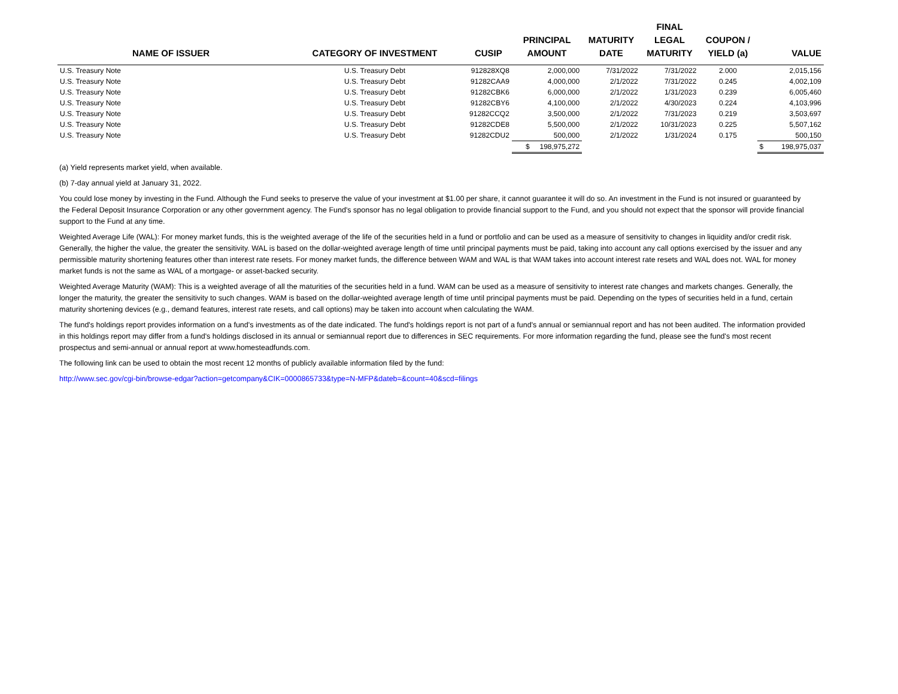| NAME OF ISSUER | CATEGORY OF INVESTMENT | CUSIP | PRINCIPAL AMOUNT | MATURITY DATE | FINAL LEGAL MATURITY | COUPON / YIELD (a) | VALUE |
| --- | --- | --- | --- | --- | --- | --- | --- |
| U.S. Treasury Note | U.S. Treasury Debt | 912828XQ8 | 2,000,000 | 7/31/2022 | 7/31/2022 | 2.000 | 2,015,156 |
| U.S. Treasury Note | U.S. Treasury Debt | 91282CAA9 | 4,000,000 | 2/1/2022 | 7/31/2022 | 0.245 | 4,002,109 |
| U.S. Treasury Note | U.S. Treasury Debt | 91282CBK6 | 6,000,000 | 2/1/2022 | 1/31/2023 | 0.239 | 6,005,460 |
| U.S. Treasury Note | U.S. Treasury Debt | 91282CBY6 | 4,100,000 | 2/1/2022 | 4/30/2023 | 0.224 | 4,103,996 |
| U.S. Treasury Note | U.S. Treasury Debt | 91282CCQ2 | 3,500,000 | 2/1/2022 | 7/31/2023 | 0.219 | 3,503,697 |
| U.S. Treasury Note | U.S. Treasury Debt | 91282CDE8 | 5,500,000 | 2/1/2022 | 10/31/2023 | 0.225 | 5,507,162 |
| U.S. Treasury Note | U.S. Treasury Debt | 91282CDU2 | 500,000 | 2/1/2022 | 1/31/2024 | 0.175 | 500,150 |
| | | | $ 198,975,272 | | | | $ 198,975,037 |
(a) Yield represents market yield, when available.
(b) 7-day annual yield at January 31, 2022.
You could lose money by investing in the Fund. Although the Fund seeks to preserve the value of your investment at $1.00 per share, it cannot guarantee it will do so. An investment in the Fund is not insured or guaranteed by the Federal Deposit Insurance Corporation or any other government agency. The Fund's sponsor has no legal obligation to provide financial support to the Fund, and you should not expect that the sponsor will provide financial support to the Fund at any time.
Weighted Average Life (WAL): For money market funds, this is the weighted average of the life of the securities held in a fund or portfolio and can be used as a measure of sensitivity to changes in liquidity and/or credit risk. Generally, the higher the value, the greater the sensitivity. WAL is based on the dollar-weighted average length of time until principal payments must be paid, taking into account any call options exercised by the issuer and any permissible maturity shortening features other than interest rate resets. For money market funds, the difference between WAM and WAL is that WAM takes into account interest rate resets and WAL does not. WAL for money market funds is not the same as WAL of a mortgage- or asset-backed security.
Weighted Average Maturity (WAM): This is a weighted average of all the maturities of the securities held in a fund. WAM can be used as a measure of sensitivity to interest rate changes and markets changes. Generally, the longer the maturity, the greater the sensitivity to such changes. WAM is based on the dollar-weighted average length of time until principal payments must be paid. Depending on the types of securities held in a fund, certain maturity shortening devices (e.g., demand features, interest rate resets, and call options) may be taken into account when calculating the WAM.
The fund's holdings report provides information on a fund's investments as of the date indicated. The fund's holdings report is not part of a fund's annual or semiannual report and has not been audited. The information provided in this holdings report may differ from a fund's holdings disclosed in its annual or semiannual report due to differences in SEC requirements. For more information regarding the fund, please see the fund's most recent prospectus and semi-annual or annual report at www.homesteadfunds.com.
The following link can be used to obtain the most recent 12 months of publicly available information filed by the fund:
http://www.sec.gov/cgi-bin/browse-edgar?action=getcompany&CIK=0000865733&type=N-MFP&dateb=&count=40&scd=filings